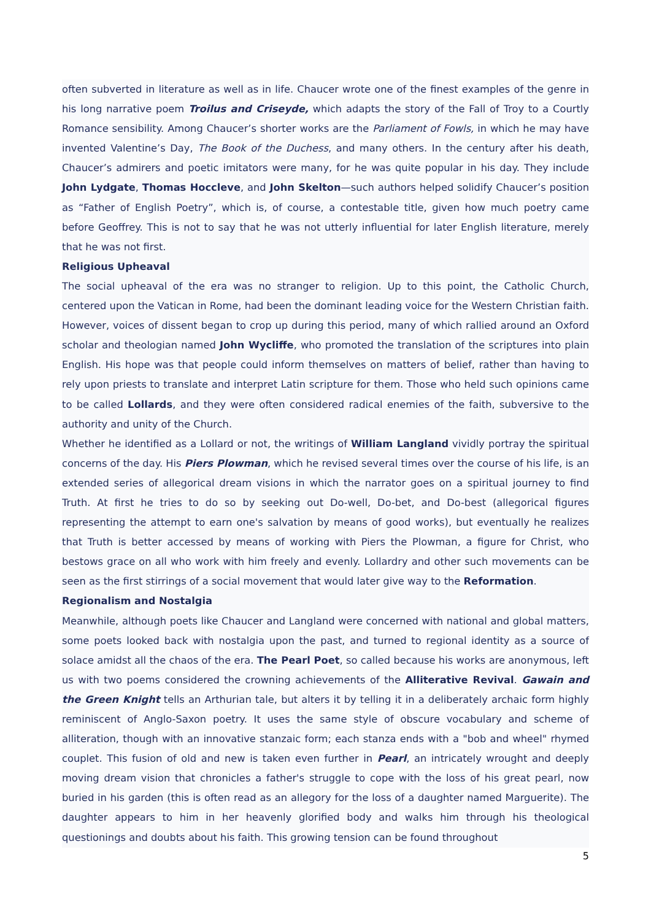often subverted in literature as well as in life. Chaucer wrote one of the finest examples of the genre in his long narrative poem Troilus and Criseyde, which adapts the story of the Fall of Troy to a Courtly Romance sensibility. Among Chaucer’s shorter works are the Parliament of Fowls, in which he may have invented Valentine’s Day, The Book of the Duchess, and many others. In the century after his death, Chaucer’s admirers and poetic imitators were many, for he was quite popular in his day. They include John Lydgate, Thomas Hoccleve, and John Skelton—such authors helped solidify Chaucer’s position as “Father of English Poetry”, which is, of course, a contestable title, given how much poetry came before Geoffrey. This is not to say that he was not utterly influential for later English literature, merely that he was not first.
Religious Upheaval
The social upheaval of the era was no stranger to religion. Up to this point, the Catholic Church, centered upon the Vatican in Rome, had been the dominant leading voice for the Western Christian faith. However, voices of dissent began to crop up during this period, many of which rallied around an Oxford scholar and theologian named John Wycliffe, who promoted the translation of the scriptures into plain English. His hope was that people could inform themselves on matters of belief, rather than having to rely upon priests to translate and interpret Latin scripture for them. Those who held such opinions came to be called Lollards, and they were often considered radical enemies of the faith, subversive to the authority and unity of the Church.
Whether he identified as a Lollard or not, the writings of William Langland vividly portray the spiritual concerns of the day. His Piers Plowman, which he revised several times over the course of his life, is an extended series of allegorical dream visions in which the narrator goes on a spiritual journey to find Truth. At first he tries to do so by seeking out Do-well, Do-bet, and Do-best (allegorical figures representing the attempt to earn one's salvation by means of good works), but eventually he realizes that Truth is better accessed by means of working with Piers the Plowman, a figure for Christ, who bestows grace on all who work with him freely and evenly. Lollardry and other such movements can be seen as the first stirrings of a social movement that would later give way to the Reformation.
Regionalism and Nostalgia
Meanwhile, although poets like Chaucer and Langland were concerned with national and global matters, some poets looked back with nostalgia upon the past, and turned to regional identity as a source of solace amidst all the chaos of the era. The Pearl Poet, so called because his works are anonymous, left us with two poems considered the crowning achievements of the Alliterative Revival. Gawain and the Green Knight tells an Arthurian tale, but alters it by telling it in a deliberately archaic form highly reminiscent of Anglo-Saxon poetry. It uses the same style of obscure vocabulary and scheme of alliteration, though with an innovative stanzaic form; each stanza ends with a "bob and wheel" rhymed couplet. This fusion of old and new is taken even further in Pearl, an intricately wrought and deeply moving dream vision that chronicles a father's struggle to cope with the loss of his great pearl, now buried in his garden (this is often read as an allegory for the loss of a daughter named Marguerite). The daughter appears to him in her heavenly glorified body and walks him through his theological questionings and doubts about his faith. This growing tension can be found throughout
5